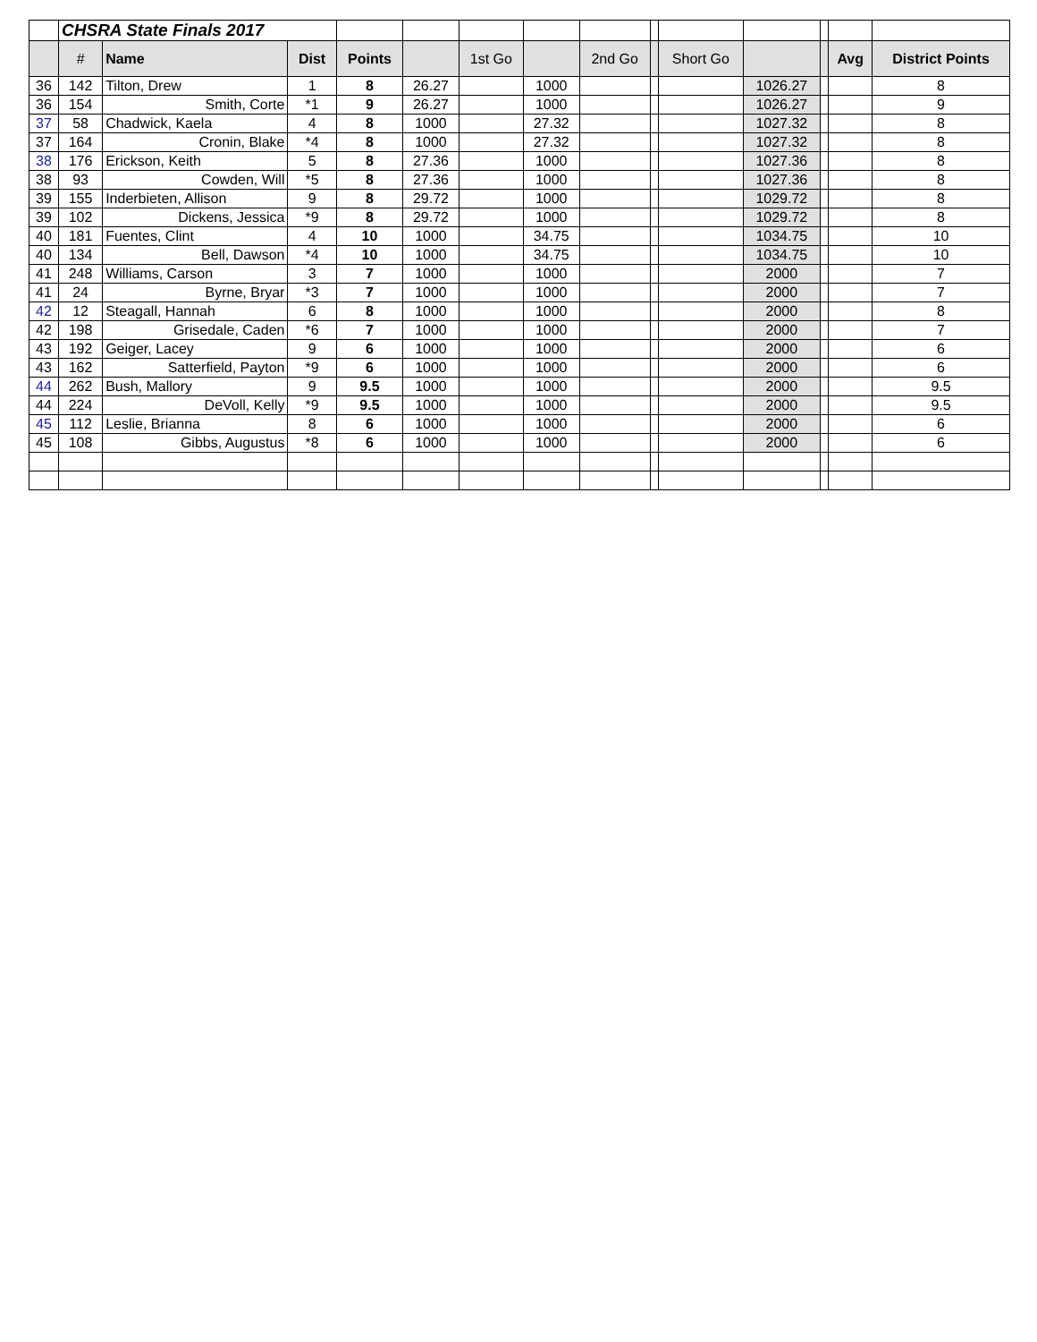| | CHSRA State Finals 2017 | | | | | | | | | | | | | |
| | # | Name | Dist | Points | | 1st Go | | 2nd Go | | Short Go | | | Avg | District Points |
| 36 | 142 | Tilton, Drew | 1 | 8 | 26.27 | | 1000 | | | | 1026.27 | | | 8 |
| 36 | 154 | Smith, Corte | *1 | 9 | 26.27 | | 1000 | | | | 1026.27 | | | 9 |
| 37 | 58 | Chadwick, Kaela | 4 | 8 | 1000 | | 27.32 | | | | 1027.32 | | | 8 |
| 37 | 164 | Cronin, Blake | *4 | 8 | 1000 | | 27.32 | | | | 1027.32 | | | 8 |
| 38 | 176 | Erickson, Keith | 5 | 8 | 27.36 | | 1000 | | | | 1027.36 | | | 8 |
| 38 | 93 | Cowden, Will | *5 | 8 | 27.36 | | 1000 | | | | 1027.36 | | | 8 |
| 39 | 155 | Inderbieten, Allison | 9 | 8 | 29.72 | | 1000 | | | | 1029.72 | | | 8 |
| 39 | 102 | Dickens, Jessica | *9 | 8 | 29.72 | | 1000 | | | | 1029.72 | | | 8 |
| 40 | 181 | Fuentes, Clint | 4 | 10 | 1000 | | 34.75 | | | | 1034.75 | | | 10 |
| 40 | 134 | Bell, Dawson | *4 | 10 | 1000 | | 34.75 | | | | 1034.75 | | | 10 |
| 41 | 248 | Williams, Carson | 3 | 7 | 1000 | | 1000 | | | | 2000 | | | 7 |
| 41 | 24 | Byrne, Bryar | *3 | 7 | 1000 | | 1000 | | | | 2000 | | | 7 |
| 42 | 12 | Steagall, Hannah | 6 | 8 | 1000 | | 1000 | | | | 2000 | | | 8 |
| 42 | 198 | Grisedale, Caden | *6 | 7 | 1000 | | 1000 | | | | 2000 | | | 7 |
| 43 | 192 | Geiger, Lacey | 9 | 6 | 1000 | | 1000 | | | | 2000 | | | 6 |
| 43 | 162 | Satterfield, Payton | *9 | 6 | 1000 | | 1000 | | | | 2000 | | | 6 |
| 44 | 262 | Bush, Mallory | 9 | 9.5 | 1000 | | 1000 | | | | 2000 | | | 9.5 |
| 44 | 224 | DeVoll, Kelly | *9 | 9.5 | 1000 | | 1000 | | | | 2000 | | | 9.5 |
| 45 | 112 | Leslie, Brianna | 8 | 6 | 1000 | | 1000 | | | | 2000 | | | 6 |
| 45 | 108 | Gibbs, Augustus | *8 | 6 | 1000 | | 1000 | | | | 2000 | | | 6 |